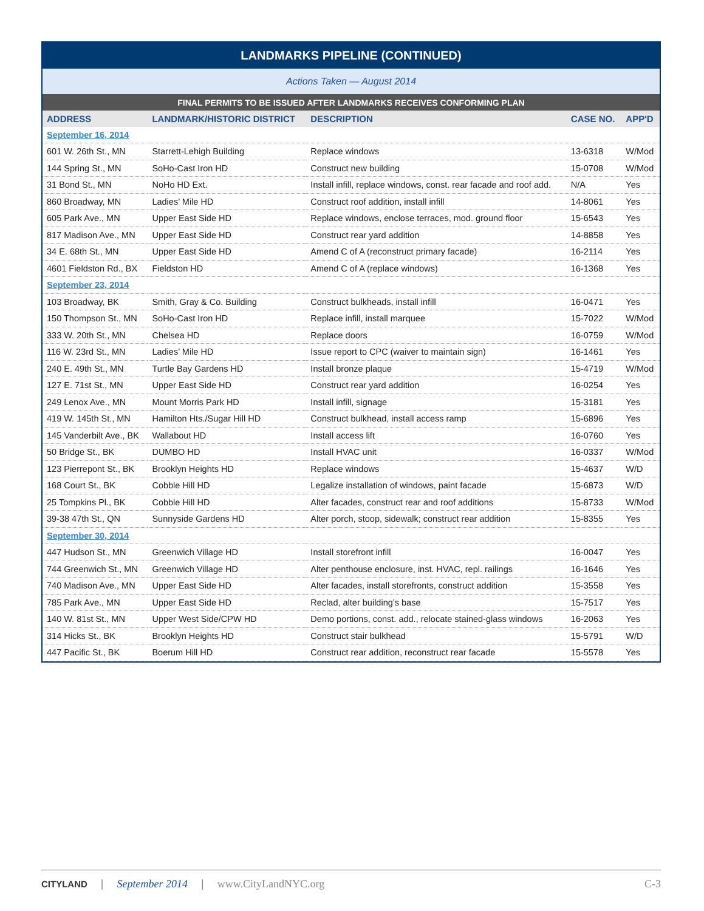| LANDMARKS PIPELINE (CONTINUED) | | | | |
| --- | --- | --- | --- | --- |
| Actions Taken — August 2014 | | | | |
| FINAL PERMITS TO BE ISSUED AFTER LANDMARKS RECEIVES CONFORMING PLAN | | | | |
| ADDRESS | LANDMARK/HISTORIC DISTRICT | DESCRIPTION | CASE NO. | APP'D |
| September 16, 2014 | | | | |
| 601 W. 26th St., MN | Starrett-Lehigh Building | Replace windows | 13-6318 | W/Mod |
| 144 Spring St., MN | SoHo-Cast Iron HD | Construct new building | 15-0708 | W/Mod |
| 31 Bond St., MN | NoHo HD Ext. | Install infill, replace windows, const. rear facade and roof add. | N/A | Yes |
| 860 Broadway, MN | Ladies’ Mile HD | Construct roof addition, install infill | 14-8061 | Yes |
| 605 Park Ave., MN | Upper East Side HD | Replace windows, enclose terraces, mod. ground floor | 15-6543 | Yes |
| 817 Madison Ave., MN | Upper East Side HD | Construct rear yard addition | 14-8858 | Yes |
| 34 E. 68th St., MN | Upper East Side HD | Amend C of A (reconstruct primary facade) | 16-2114 | Yes |
| 4601 Fieldston Rd., BX | Fieldston HD | Amend C of A (replace windows) | 16-1368 | Yes |
| September 23, 2014 | | | | |
| 103 Broadway, BK | Smith, Gray & Co. Building | Construct bulkheads, install infill | 16-0471 | Yes |
| 150 Thompson St., MN | SoHo-Cast Iron HD | Replace infill, install marquee | 15-7022 | W/Mod |
| 333 W. 20th St., MN | Chelsea HD | Replace doors | 16-0759 | W/Mod |
| 116 W. 23rd St., MN | Ladies’ Mile HD | Issue report to CPC (waiver to maintain sign) | 16-1461 | Yes |
| 240 E. 49th St., MN | Turtle Bay Gardens HD | Install bronze plaque | 15-4719 | W/Mod |
| 127 E. 71st St., MN | Upper East Side HD | Construct rear yard addition | 16-0254 | Yes |
| 249 Lenox Ave., MN | Mount Morris Park HD | Install infill, signage | 15-3181 | Yes |
| 419 W. 145th St., MN | Hamilton Hts./Sugar Hill HD | Construct bulkhead, install access ramp | 15-6896 | Yes |
| 145 Vanderbilt Ave., BK | Wallabout HD | Install access lift | 16-0760 | Yes |
| 50 Bridge St., BK | DUMBO HD | Install HVAC unit | 16-0337 | W/Mod |
| 123 Pierrepont St., BK | Brooklyn Heights HD | Replace windows | 15-4637 | W/D |
| 168 Court St., BK | Cobble Hill HD | Legalize installation of windows, paint facade | 15-6873 | W/D |
| 25 Tompkins Pl., BK | Cobble Hill HD | Alter facades, construct rear and roof additions | 15-8733 | W/Mod |
| 39-38 47th St., QN | Sunnyside Gardens HD | Alter porch, stoop, sidewalk; construct rear addition | 15-8355 | Yes |
| September 30, 2014 | | | | |
| 447 Hudson St., MN | Greenwich Village HD | Install storefront infill | 16-0047 | Yes |
| 744 Greenwich St., MN | Greenwich Village HD | Alter penthouse enclosure, inst. HVAC, repl. railings | 16-1646 | Yes |
| 740 Madison Ave., MN | Upper East Side HD | Alter facades, install storefronts, construct addition | 15-3558 | Yes |
| 785 Park Ave., MN | Upper East Side HD | Reclad, alter building’s base | 15-7517 | Yes |
| 140 W. 81st St., MN | Upper West Side/CPW HD | Demo portions, const. add., relocate stained-glass windows | 16-2063 | Yes |
| 314 Hicks St., BK | Brooklyn Heights HD | Construct stair bulkhead | 15-5791 | W/D |
| 447 Pacific St., BK | Boerum Hill HD | Construct rear addition, reconstruct rear facade | 15-5578 | Yes |
CITYLAND | September 2014 | www.CityLandNYC.org C-3